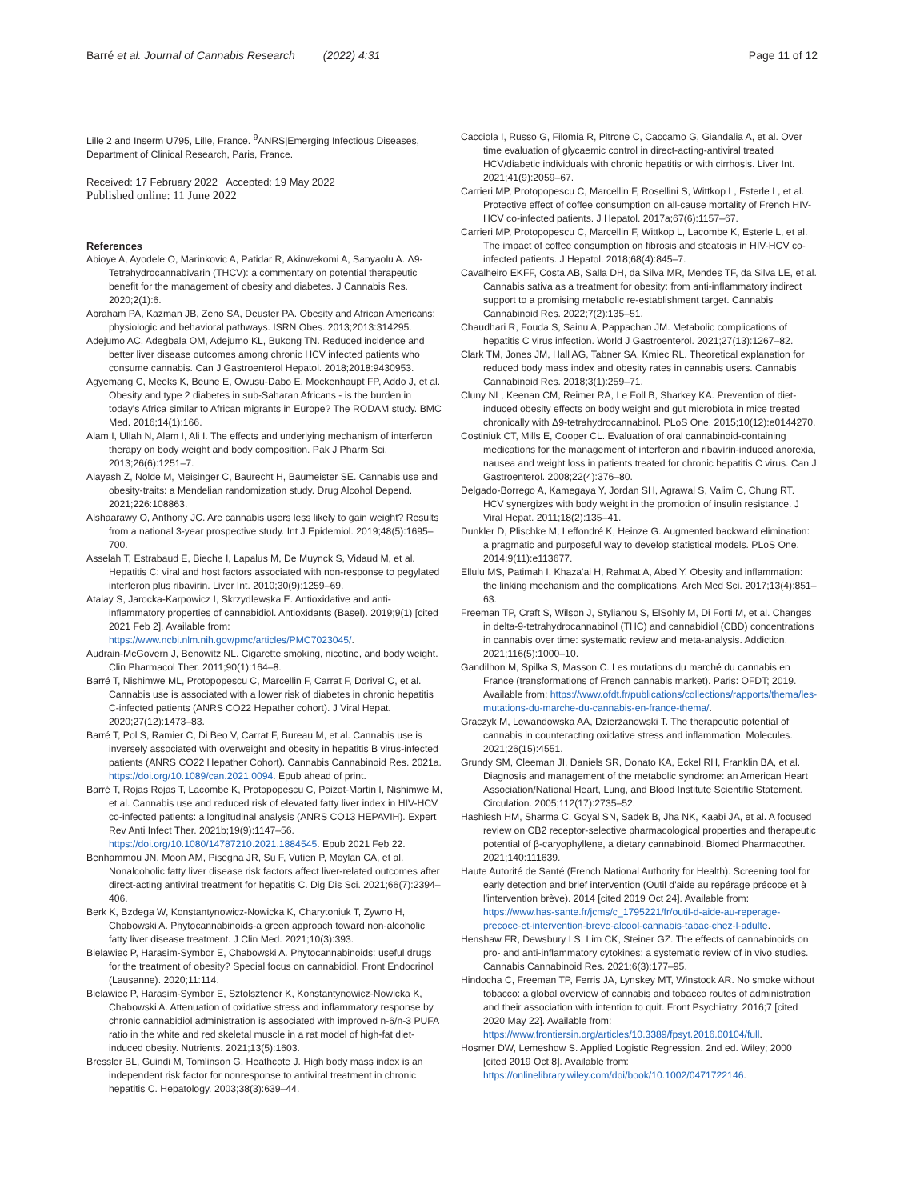Barré et al. Journal of Cannabis Research (2022) 4:31 Page 11 of 12
Lille 2 and Inserm U795, Lille, France. <sup>9</sup>ANRS|Emerging Infectious Diseases, Department of Clinical Research, Paris, France.
Received: 17 February 2022 Accepted: 19 May 2022
Published online: 11 June 2022
References
Abioye A, Ayodele O, Marinkovic A, Patidar R, Akinwekomi A, Sanyaolu A. Δ9-Tetrahydrocannabivarin (THCV): a commentary on potential therapeutic benefit for the management of obesity and diabetes. J Cannabis Res. 2020;2(1):6.
Abraham PA, Kazman JB, Zeno SA, Deuster PA. Obesity and African Americans: physiologic and behavioral pathways. ISRN Obes. 2013;2013:314295.
Adejumo AC, Adegbala OM, Adejumo KL, Bukong TN. Reduced incidence and better liver disease outcomes among chronic HCV infected patients who consume cannabis. Can J Gastroenterol Hepatol. 2018;2018:9430953.
Agyemang C, Meeks K, Beune E, Owusu-Dabo E, Mockenhaupt FP, Addo J, et al. Obesity and type 2 diabetes in sub-Saharan Africans - is the burden in today's Africa similar to African migrants in Europe? The RODAM study. BMC Med. 2016;14(1):166.
Alam I, Ullah N, Alam I, Ali I. The effects and underlying mechanism of interferon therapy on body weight and body composition. Pak J Pharm Sci. 2013;26(6):1251–7.
Alayash Z, Nolde M, Meisinger C, Baurecht H, Baumeister SE. Cannabis use and obesity-traits: a Mendelian randomization study. Drug Alcohol Depend. 2021;226:108863.
Alshaarawy O, Anthony JC. Are cannabis users less likely to gain weight? Results from a national 3-year prospective study. Int J Epidemiol. 2019;48(5):1695–700.
Asselah T, Estrabaud E, Bieche I, Lapalus M, De Muynck S, Vidaud M, et al. Hepatitis C: viral and host factors associated with non-response to pegylated interferon plus ribavirin. Liver Int. 2010;30(9):1259–69.
Atalay S, Jarocka-Karpowicz I, Skrzydlewska E. Antioxidative and anti-inflammatory properties of cannabidiol. Antioxidants (Basel). 2019;9(1) [cited 2021 Feb 2]. Available from: https://www.ncbi.nlm.nih.gov/pmc/articles/PMC7023045/.
Audrain-McGovern J, Benowitz NL. Cigarette smoking, nicotine, and body weight. Clin Pharmacol Ther. 2011;90(1):164–8.
Barré T, Nishimwe ML, Protopopescu C, Marcellin F, Carrat F, Dorival C, et al. Cannabis use is associated with a lower risk of diabetes in chronic hepatitis C-infected patients (ANRS CO22 Hepather cohort). J Viral Hepat. 2020;27(12):1473–83.
Barré T, Pol S, Ramier C, Di Beo V, Carrat F, Bureau M, et al. Cannabis use is inversely associated with overweight and obesity in hepatitis B virus-infected patients (ANRS CO22 Hepather Cohort). Cannabis Cannabinoid Res. 2021a. https://doi.org/10.1089/can.2021.0094. Epub ahead of print.
Barré T, Rojas Rojas T, Lacombe K, Protopopescu C, Poizot-Martin I, Nishimwe M, et al. Cannabis use and reduced risk of elevated fatty liver index in HIV-HCV co-infected patients: a longitudinal analysis (ANRS CO13 HEPAVIH). Expert Rev Anti Infect Ther. 2021b;19(9):1147–56. https://doi.org/10.1080/14787210.2021.1884545. Epub 2021 Feb 22.
Benhammou JN, Moon AM, Pisegna JR, Su F, Vutien P, Moylan CA, et al. Nonalcoholic fatty liver disease risk factors affect liver-related outcomes after direct-acting antiviral treatment for hepatitis C. Dig Dis Sci. 2021;66(7):2394–406.
Berk K, Bzdega W, Konstantynowicz-Nowicka K, Charytoniuk T, Zywno H, Chabowski A. Phytocannabinoids-a green approach toward non-alcoholic fatty liver disease treatment. J Clin Med. 2021;10(3):393.
Bielawiec P, Harasim-Symbor E, Chabowski A. Phytocannabinoids: useful drugs for the treatment of obesity? Special focus on cannabidiol. Front Endocrinol (Lausanne). 2020;11:114.
Bielawiec P, Harasim-Symbor E, Sztolsztener K, Konstantynowicz-Nowicka K, Chabowski A. Attenuation of oxidative stress and inflammatory response by chronic cannabidiol administration is associated with improved n-6/n-3 PUFA ratio in the white and red skeletal muscle in a rat model of high-fat diet-induced obesity. Nutrients. 2021;13(5):1603.
Bressler BL, Guindi M, Tomlinson G, Heathcote J. High body mass index is an independent risk factor for nonresponse to antiviral treatment in chronic hepatitis C. Hepatology. 2003;38(3):639–44.
Cacciola I, Russo G, Filomia R, Pitrone C, Caccamo G, Giandalia A, et al. Over time evaluation of glycaemic control in direct-acting-antiviral treated HCV/diabetic individuals with chronic hepatitis or with cirrhosis. Liver Int. 2021;41(9):2059–67.
Carrieri MP, Protopopescu C, Marcellin F, Rosellini S, Wittkop L, Esterle L, et al. Protective effect of coffee consumption on all-cause mortality of French HIV-HCV co-infected patients. J Hepatol. 2017a;67(6):1157–67.
Carrieri MP, Protopopescu C, Marcellin F, Wittkop L, Lacombe K, Esterle L, et al. The impact of coffee consumption on fibrosis and steatosis in HIV-HCV co-infected patients. J Hepatol. 2018;68(4):845–7.
Cavalheiro EKFF, Costa AB, Salla DH, da Silva MR, Mendes TF, da Silva LE, et al. Cannabis sativa as a treatment for obesity: from anti-inflammatory indirect support to a promising metabolic re-establishment target. Cannabis Cannabinoid Res. 2022;7(2):135–51.
Chaudhari R, Fouda S, Sainu A, Pappachan JM. Metabolic complications of hepatitis C virus infection. World J Gastroenterol. 2021;27(13):1267–82.
Clark TM, Jones JM, Hall AG, Tabner SA, Kmiec RL. Theoretical explanation for reduced body mass index and obesity rates in cannabis users. Cannabis Cannabinoid Res. 2018;3(1):259–71.
Cluny NL, Keenan CM, Reimer RA, Le Foll B, Sharkey KA. Prevention of diet-induced obesity effects on body weight and gut microbiota in mice treated chronically with Δ9-tetrahydrocannabinol. PLoS One. 2015;10(12):e0144270.
Costiniuk CT, Mills E, Cooper CL. Evaluation of oral cannabinoid-containing medications for the management of interferon and ribavirin-induced anorexia, nausea and weight loss in patients treated for chronic hepatitis C virus. Can J Gastroenterol. 2008;22(4):376–80.
Delgado-Borrego A, Kamegaya Y, Jordan SH, Agrawal S, Valim C, Chung RT. HCV synergizes with body weight in the promotion of insulin resistance. J Viral Hepat. 2011;18(2):135–41.
Dunkler D, Plischke M, Leffondré K, Heinze G. Augmented backward elimination: a pragmatic and purposeful way to develop statistical models. PLoS One. 2014;9(11):e113677.
Ellulu MS, Patimah I, Khaza'ai H, Rahmat A, Abed Y. Obesity and inflammation: the linking mechanism and the complications. Arch Med Sci. 2017;13(4):851–63.
Freeman TP, Craft S, Wilson J, Stylianou S, ElSohly M, Di Forti M, et al. Changes in delta-9-tetrahydrocannabinol (THC) and cannabidiol (CBD) concentrations in cannabis over time: systematic review and meta-analysis. Addiction. 2021;116(5):1000–10.
Gandilhon M, Spilka S, Masson C. Les mutations du marché du cannabis en France (transformations of French cannabis market). Paris: OFDT; 2019. Available from: https://www.ofdt.fr/publications/collections/rapports/thema/les-mutations-du-marche-du-cannabis-en-france-thema/.
Graczyk M, Lewandowska AA, Dzierżanowski T. The therapeutic potential of cannabis in counteracting oxidative stress and inflammation. Molecules. 2021;26(15):4551.
Grundy SM, Cleeman JI, Daniels SR, Donato KA, Eckel RH, Franklin BA, et al. Diagnosis and management of the metabolic syndrome: an American Heart Association/National Heart, Lung, and Blood Institute Scientific Statement. Circulation. 2005;112(17):2735–52.
Hashiesh HM, Sharma C, Goyal SN, Sadek B, Jha NK, Kaabi JA, et al. A focused review on CB2 receptor-selective pharmacological properties and therapeutic potential of β-caryophyllene, a dietary cannabinoid. Biomed Pharmacother. 2021;140:111639.
Haute Autorité de Santé (French National Authority for Health). Screening tool for early detection and brief intervention (Outil d'aide au repérage précoce et à l'intervention brève). 2014 [cited 2019 Oct 24]. Available from: https://www.has-sante.fr/jcms/c_1795221/fr/outil-d-aide-au-reperage-precoce-et-intervention-breve-alcool-cannabis-tabac-chez-l-adulte.
Henshaw FR, Dewsbury LS, Lim CK, Steiner GZ. The effects of cannabinoids on pro- and anti-inflammatory cytokines: a systematic review of in vivo studies. Cannabis Cannabinoid Res. 2021;6(3):177–95.
Hindocha C, Freeman TP, Ferris JA, Lynskey MT, Winstock AR. No smoke without tobacco: a global overview of cannabis and tobacco routes of administration and their association with intention to quit. Front Psychiatry. 2016;7 [cited 2020 May 22]. Available from: https://www.frontiersin.org/articles/10.3389/fpsyt.2016.00104/full.
Hosmer DW, Lemeshow S. Applied Logistic Regression. 2nd ed. Wiley; 2000 [cited 2019 Oct 8]. Available from: https://onlinelibrary.wiley.com/doi/book/10.1002/0471722146.